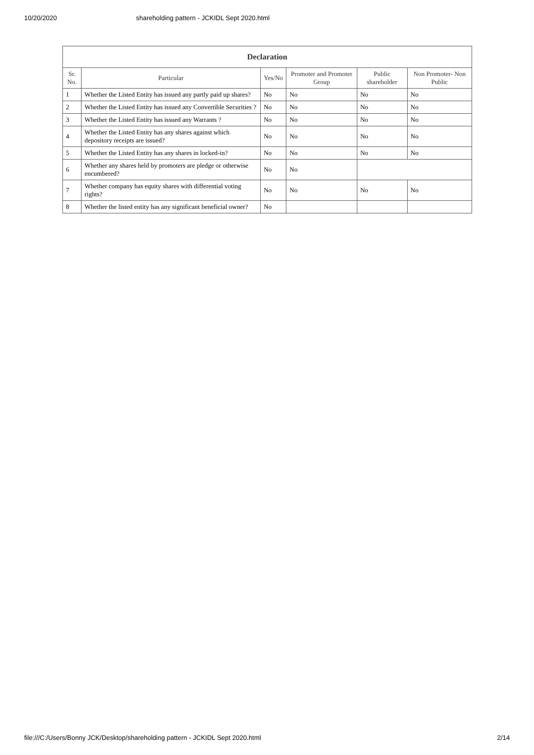10/20/2020 shareholding pattern - JCKIDL Sept 2020.html
| Declaration | | | | | |
| --- | --- | --- | --- | --- | --- |
| Sr. No. | Particular | Yes/No | Promoter and Promoter Group | Public shareholder | Non Promoter- Non Public |
| 1 | Whether the Listed Entity has issued any partly paid up shares? | No | No | No | No |
| 2 | Whether the Listed Entity has issued any Convertible Securities ? | No | No | No | No |
| 3 | Whether the Listed Entity has issued any Warrants ? | No | No | No | No |
| 4 | Whether the Listed Entity has any shares against which depository receipts are issued? | No | No | No | No |
| 5 | Whether the Listed Entity has any shares in locked-in? | No | No | No | No |
| 6 | Whether any shares held by promoters are pledge or otherwise encumbered? | No | No | | |
| 7 | Whether company has equity shares with differential voting rights? | No | No | No | No |
| 8 | Whether the listed entity has any significant beneficial owner? | No | | | |
file:///C:/Users/Bonny JCK/Desktop/shareholding pattern - JCKIDL Sept 2020.html 2/14